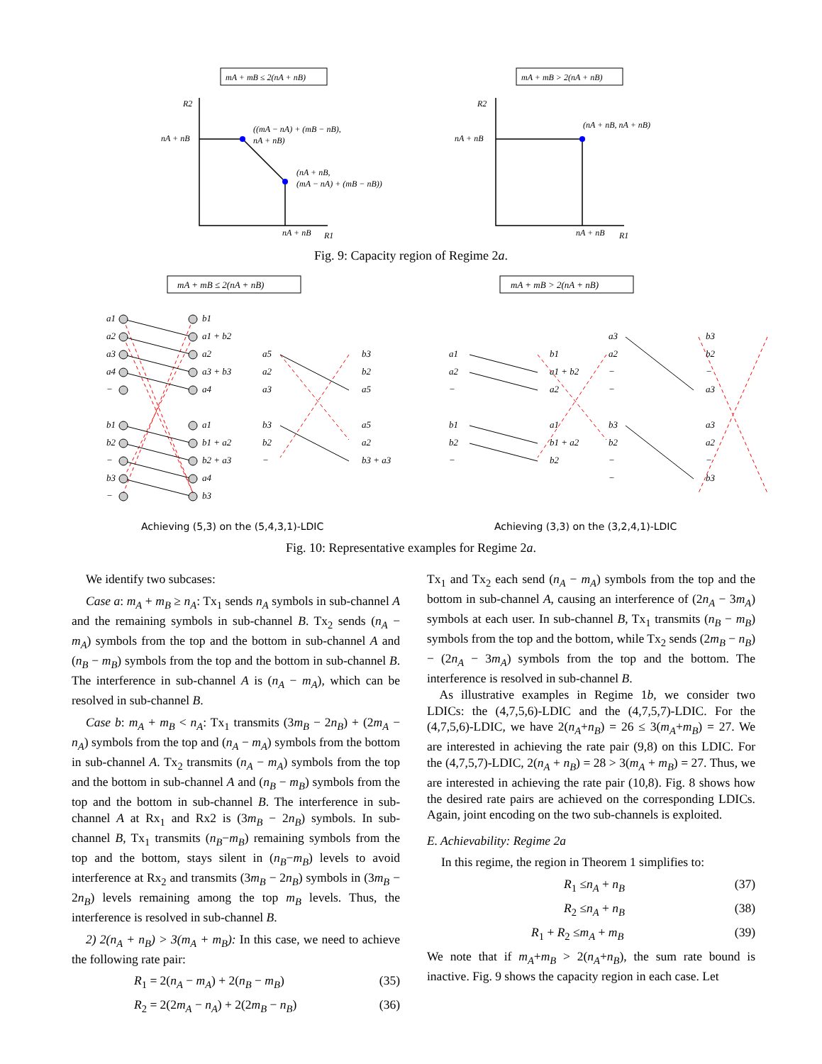mA + mB ≤ 2(nA + nB)
mA + mB > 2(nA + nB)
R2
nA + nB
((mA − nA) + (mB − nB),
nA + nB)
(nA + nB,
(mA − nA) + (mB − nB))
nA + nB
R1
R2
nA + nB
(nA + nB, nA + nB)
nA + nB
R1
Fig. 9: Capacity region of Regime 2a.
mA + mB ≤ 2(nA + nB)
mA + mB > 2(nA + nB)
a1
a2
a3
a4
−
b1
b2
−
b3
−
b1
a1 + b2
a2
a3 + b3
a4
a1
b1 + a2
b2 + a3
a4
b3
a5
a2
a3
b3
b2
−
b3
b2
a5
a5
a2
b3 + a3
a1
a2
−
b1
b2
−
b1
a1 + b2
a2
a1
b1 + a2
b2
a3
a2
−
−
b3
b2
−
−
b3
b2
−
a3
a3
a2
−
b3
Achieving (5,3) on the (5,4,3,1)-LDIC
Achieving (3,3) on the (3,2,4,1)-LDIC
Fig. 10: Representative examples for Regime 2a.
We identify two subcases:
Case a: m<sub>A</sub> + m<sub>B</sub> ≥ n<sub>A</sub>: Tx<sub>1</sub> sends n<sub>A</sub> symbols in sub-channel A and the remaining symbols in sub-channel B. Tx<sub>2</sub> sends (n<sub>A</sub> − m<sub>A</sub>) symbols from the top and the bottom in sub-channel A and (n<sub>B</sub> − m<sub>B</sub>) symbols from the top and the bottom in sub-channel B. The interference in sub-channel A is (n<sub>A</sub> − m<sub>A</sub>), which can be resolved in sub-channel B.
Case b: m<sub>A</sub> + m<sub>B</sub> < n<sub>A</sub>: Tx<sub>1</sub> transmits (3m<sub>B</sub> − 2n<sub>B</sub>) + (2m<sub>A</sub> − n<sub>A</sub>) symbols from the top and (n<sub>A</sub> − m<sub>A</sub>) symbols from the bottom in sub-channel A. Tx<sub>2</sub> transmits (n<sub>A</sub> − m<sub>A</sub>) symbols from the top and the bottom in sub-channel A and (n<sub>B</sub> − m<sub>B</sub>) symbols from the top and the bottom in sub-channel B. The interference in sub-channel A at Rx<sub>1</sub> and Rx2 is (3m<sub>B</sub> − 2n<sub>B</sub>) symbols. In sub-channel B, Tx<sub>1</sub> transmits (n<sub>B</sub>−m<sub>B</sub>) remaining symbols from the top and the bottom, stays silent in (n<sub>B</sub>−m<sub>B</sub>) levels to avoid interference at Rx<sub>2</sub> and transmits (3m<sub>B</sub> − 2n<sub>B</sub>) symbols in (3m<sub>B</sub> − 2n<sub>B</sub>) levels remaining among the top m<sub>B</sub> levels. Thus, the interference is resolved in sub-channel B.
2) 2(n<sub>A</sub> + n<sub>B</sub>) > 3(m<sub>A</sub> + m<sub>B</sub>): In this case, we need to achieve the following rate pair:
R<sub>1</sub> = 2(n<sub>A</sub> − m<sub>A</sub>) + 2(n<sub>B</sub> − m<sub>B</sub>) (35)
R<sub>2</sub> = 2(2m<sub>A</sub> − n<sub>A</sub>) + 2(2m<sub>B</sub> − n<sub>B</sub>) (36)
Tx<sub>1</sub> and Tx<sub>2</sub> each send (n<sub>A</sub> − m<sub>A</sub>) symbols from the top and the bottom in sub-channel A, causing an interference of (2n<sub>A</sub> − 3m<sub>A</sub>) symbols at each user. In sub-channel B, Tx<sub>1</sub> transmits (n<sub>B</sub> − m<sub>B</sub>) symbols from the top and the bottom, while Tx<sub>2</sub> sends (2m<sub>B</sub> − n<sub>B</sub>) − (2n<sub>A</sub> − 3m<sub>A</sub>) symbols from the top and the bottom. The interference is resolved in sub-channel B.
 As illustrative examples in Regime 1b, we consider two LDICs: the (4,7,5,6)-LDIC and the (4,7,5,7)-LDIC. For the (4,7,5,6)-LDIC, we have 2(n<sub>A</sub>+n<sub>B</sub>) = 26 ≤ 3(m<sub>A</sub>+m<sub>B</sub>) = 27. We are interested in achieving the rate pair (9,8) on this LDIC. For the (4,7,5,7)-LDIC, 2(n<sub>A</sub> + n<sub>B</sub>) = 28 > 3(m<sub>A</sub> + m<sub>B</sub>) = 27. Thus, we are interested in achieving the rate pair (10,8). Fig. 8 shows how the desired rate pairs are achieved on the corresponding LDICs. Again, joint encoding on the two sub-channels is exploited.
E. Achievability: Regime 2a
In this regime, the region in Theorem 1 simplifies to:
R<sub>1</sub> ≤n<sub>A</sub> + n<sub>B</sub> (37)
R<sub>2</sub> ≤n<sub>A</sub> + n<sub>B</sub> (38)
R<sub>1</sub> + R<sub>2</sub> ≤m<sub>A</sub> + m<sub>B</sub> (39)
We note that if m<sub>A</sub>+m<sub>B</sub> > 2(n<sub>A</sub>+n<sub>B</sub>), the sum rate bound is inactive. Fig. 9 shows the capacity region in each case. Let